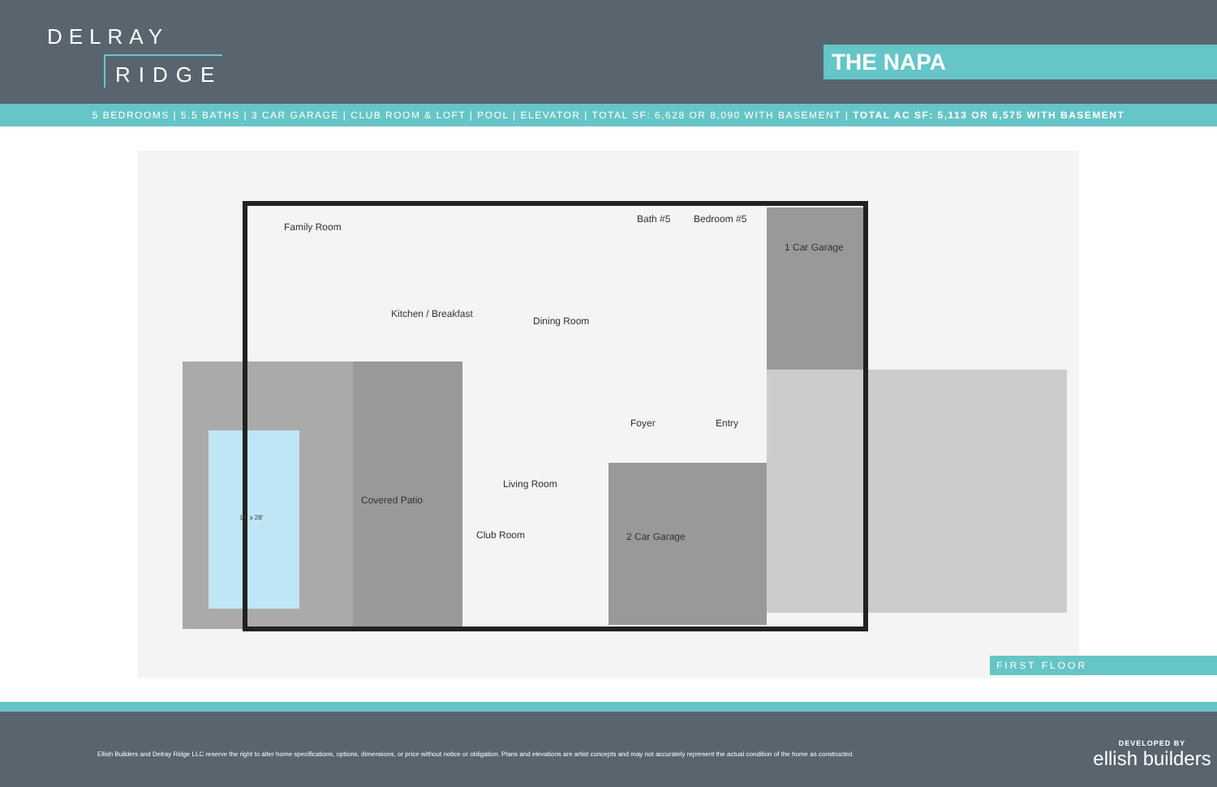DELRAY
RIDGE
THE NAPA
5 BEDROOMS | 5.5 BATHS | 3 CAR GARAGE | CLUB ROOM & LOFT | POOL | ELEVATOR | TOTAL SF: 6,628 OR 8,090 WITH BASEMENT | TOTAL AC SF: 5,113 OR 6,575 WITH BASEMENT
Family Room
Kitchen / Breakfast
Dining Room
Bath #5
Bedroom #5
1 Car Garage
Living Room
Covered Patio
Foyer
Entry
Club Room
2 Car Garage
14' x 28'
FIRST FLOOR
Ellish Builders and Delray Ridge LLC reserve the right to alter home specifications, options, dimensions, or price without notice or obligation. Plans and elevations are artist concepts and may not accurately represent the actual condition of the home as constructed.
DEVELOPED BY
ellish builders